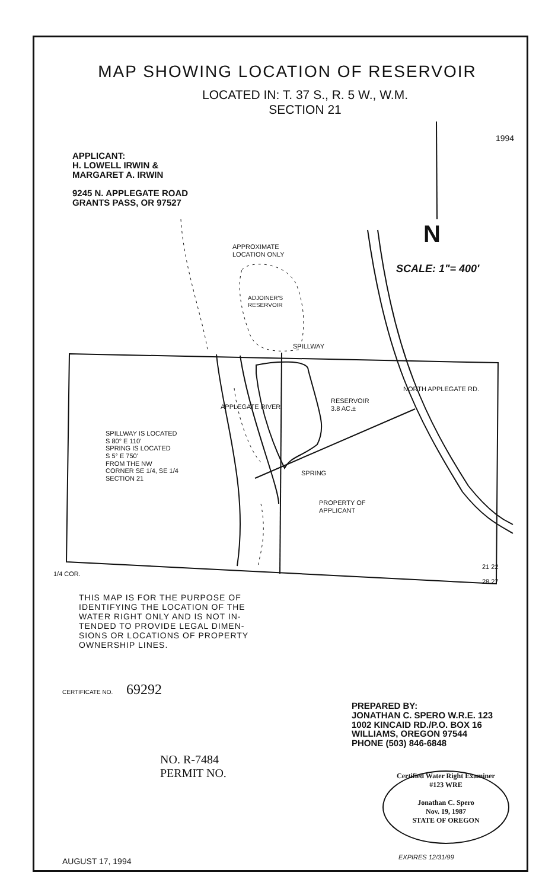MAP SHOWING LOCATION OF RESERVOIR
LOCATED IN: T. 37 S., R. 5 W., W.M.
SECTION 21
APPLICANT:
H. LOWELL IRWIN &
MARGARET A. IRWIN
9245 N. APPLEGATE ROAD
GRANTS PASS, OR 97527
N
SCALE: 1"= 400'
APPROXIMATE
LOCATION ONLY
ADJOINER'S
RESERVOIR
SPILLWAY
RESERVOIR
3.8 AC.±
SPILLWAY IS LOCATED
S 80° E 110'
SPRING IS LOCATED
S 5° E 750'
FROM THE NW
CORNER SE 1/4, SE 1/4
SECTION 21
APPLEGATE RIVER
NORTH APPLEGATE RD.
SPRING
PROPERTY OF
APPLICANT
1/4 COR.
21 22
28 27
THIS MAP IS FOR THE PURPOSE OF
IDENTIFYING THE LOCATION OF THE
WATER RIGHT ONLY AND IS NOT IN-
TENDED TO PROVIDE LEGAL DIMEN-
SIONS OR LOCATIONS OF PROPERTY
OWNERSHIP LINES.
CERTIFICATE NO. 69292
PREPARED BY:
JONATHAN C. SPERO W.R.E. 123
1002 KINCAID RD./P.O. BOX 16
WILLIAMS, OREGON 97544
PHONE (503) 846-6848
NO. R-7484
PERMIT NO.
Certified Water Right Examiner
#123 WRE
Jonathan C. Spero
Nov. 19, 1987
STATE OF OREGON
EXPIRES 12/31/99
AUGUST 17, 1994
1994